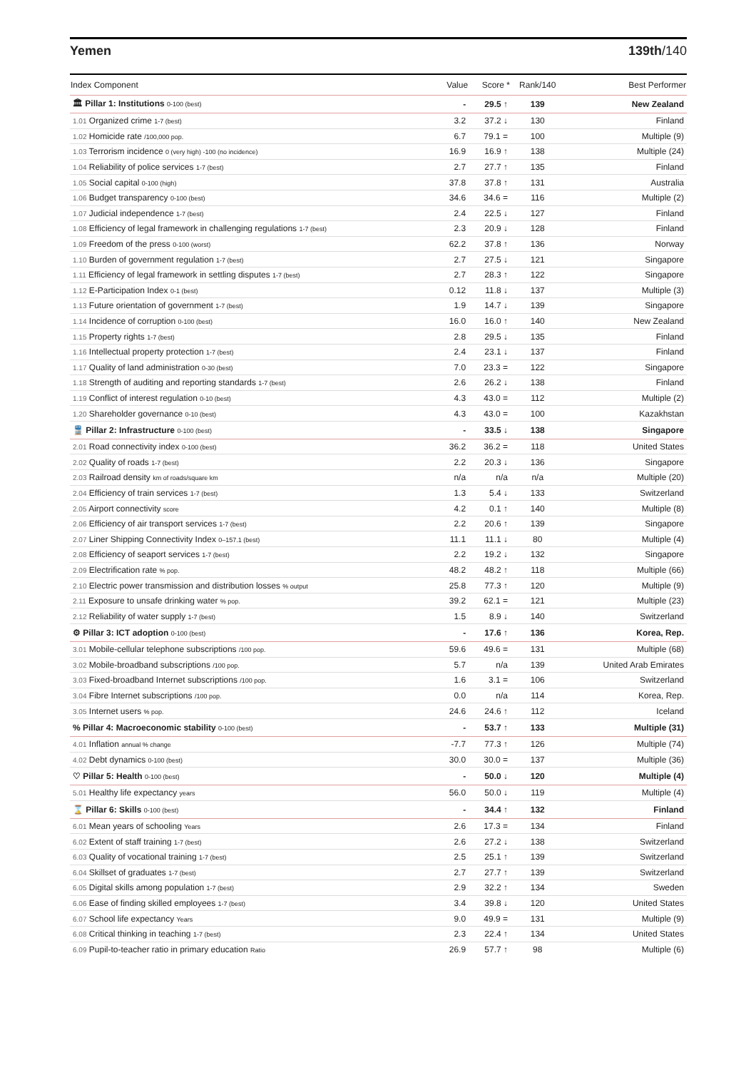Yemen 139th/140
| Index Component | Value | Score * | Rank/140 | Best Performer |
| --- | --- | --- | --- | --- |
| 🏛 Pillar 1: Institutions 0-100 (best) | - | 29.5 ↑ | 139 | New Zealand |
| 1.01 Organized crime 1-7 (best) | 3.2 | 37.2 ↓ | 130 | Finland |
| 1.02 Homicide rate /100,000 pop. | 6.7 | 79.1 = | 100 | Multiple (9) |
| 1.03 Terrorism incidence 0 (very high) -100 (no incidence) | 16.9 | 16.9 ↑ | 138 | Multiple (24) |
| 1.04 Reliability of police services 1-7 (best) | 2.7 | 27.7 ↑ | 135 | Finland |
| 1.05 Social capital 0-100 (high) | 37.8 | 37.8 ↑ | 131 | Australia |
| 1.06 Budget transparency 0-100 (best) | 34.6 | 34.6 = | 116 | Multiple (2) |
| 1.07 Judicial independence 1-7 (best) | 2.4 | 22.5 ↓ | 127 | Finland |
| 1.08 Efficiency of legal framework in challenging regulations 1-7 (best) | 2.3 | 20.9 ↓ | 128 | Finland |
| 1.09 Freedom of the press 0-100 (worst) | 62.2 | 37.8 ↑ | 136 | Norway |
| 1.10 Burden of government regulation 1-7 (best) | 2.7 | 27.5 ↓ | 121 | Singapore |
| 1.11 Efficiency of legal framework in settling disputes 1-7 (best) | 2.7 | 28.3 ↑ | 122 | Singapore |
| 1.12 E-Participation Index 0-1 (best) | 0.12 | 11.8 ↓ | 137 | Multiple (3) |
| 1.13 Future orientation of government 1-7 (best) | 1.9 | 14.7 ↓ | 139 | Singapore |
| 1.14 Incidence of corruption 0-100 (best) | 16.0 | 16.0 ↑ | 140 | New Zealand |
| 1.15 Property rights 1-7 (best) | 2.8 | 29.5 ↓ | 135 | Finland |
| 1.16 Intellectual property protection 1-7 (best) | 2.4 | 23.1 ↓ | 137 | Finland |
| 1.17 Quality of land administration 0-30 (best) | 7.0 | 23.3 = | 122 | Singapore |
| 1.18 Strength of auditing and reporting standards 1-7 (best) | 2.6 | 26.2 ↓ | 138 | Finland |
| 1.19 Conflict of interest regulation 0-10 (best) | 4.3 | 43.0 = | 112 | Multiple (2) |
| 1.20 Shareholder governance 0-10 (best) | 4.3 | 43.0 = | 100 | Kazakhstan |
| 🚆 Pillar 2: Infrastructure 0-100 (best) | - | 33.5 ↓ | 138 | Singapore |
| 2.01 Road connectivity index 0-100 (best) | 36.2 | 36.2 = | 118 | United States |
| 2.02 Quality of roads 1-7 (best) | 2.2 | 20.3 ↓ | 136 | Singapore |
| 2.03 Railroad density km of roads/square km | n/a | n/a | n/a | Multiple (20) |
| 2.04 Efficiency of train services 1-7 (best) | 1.3 | 5.4 ↓ | 133 | Switzerland |
| 2.05 Airport connectivity score | 4.2 | 0.1 ↑ | 140 | Multiple (8) |
| 2.06 Efficiency of air transport services 1-7 (best) | 2.2 | 20.6 ↑ | 139 | Singapore |
| 2.07 Liner Shipping Connectivity Index 0–157.1 (best) | 11.1 | 11.1 ↓ | 80 | Multiple (4) |
| 2.08 Efficiency of seaport services 1-7 (best) | 2.2 | 19.2 ↓ | 132 | Singapore |
| 2.09 Electrification rate % pop. | 48.2 | 48.2 ↑ | 118 | Multiple (66) |
| 2.10 Electric power transmission and distribution losses % output | 25.8 | 77.3 ↑ | 120 | Multiple (9) |
| 2.11 Exposure to unsafe drinking water % pop. | 39.2 | 62.1 = | 121 | Multiple (23) |
| 2.12 Reliability of water supply 1-7 (best) | 1.5 | 8.9 ↓ | 140 | Switzerland |
| ⚙ Pillar 3: ICT adoption 0-100 (best) | - | 17.6 ↑ | 136 | Korea, Rep. |
| 3.01 Mobile-cellular telephone subscriptions /100 pop. | 59.6 | 49.6 = | 131 | Multiple (68) |
| 3.02 Mobile-broadband subscriptions /100 pop. | 5.7 | n/a | 139 | United Arab Emirates |
| 3.03 Fixed-broadband Internet subscriptions /100 pop. | 1.6 | 3.1 = | 106 | Switzerland |
| 3.04 Fibre Internet subscriptions /100 pop. | 0.0 | n/a | 114 | Korea, Rep. |
| 3.05 Internet users % pop. | 24.6 | 24.6 ↑ | 112 | Iceland |
| % Pillar 4: Macroeconomic stability 0-100 (best) | - | 53.7 ↑ | 133 | Multiple (31) |
| 4.01 Inflation annual % change | -7.7 | 77.3 ↑ | 126 | Multiple (74) |
| 4.02 Debt dynamics 0-100 (best) | 30.0 | 30.0 = | 137 | Multiple (36) |
| ♡ Pillar 5: Health 0-100 (best) | - | 50.0 ↓ | 120 | Multiple (4) |
| 5.01 Healthy life expectancy years | 56.0 | 50.0 ↓ | 119 | Multiple (4) |
| ⌛ Pillar 6: Skills 0-100 (best) | - | 34.4 ↑ | 132 | Finland |
| 6.01 Mean years of schooling Years | 2.6 | 17.3 = | 134 | Finland |
| 6.02 Extent of staff training 1-7 (best) | 2.6 | 27.2 ↓ | 138 | Switzerland |
| 6.03 Quality of vocational training 1-7 (best) | 2.5 | 25.1 ↑ | 139 | Switzerland |
| 6.04 Skillset of graduates 1-7 (best) | 2.7 | 27.7 ↑ | 139 | Switzerland |
| 6.05 Digital skills among population 1-7 (best) | 2.9 | 32.2 ↑ | 134 | Sweden |
| 6.06 Ease of finding skilled employees 1-7 (best) | 3.4 | 39.8 ↓ | 120 | United States |
| 6.07 School life expectancy Years | 9.0 | 49.9 = | 131 | Multiple (9) |
| 6.08 Critical thinking in teaching 1-7 (best) | 2.3 | 22.4 ↑ | 134 | United States |
| 6.09 Pupil-to-teacher ratio in primary education Ratio | 26.9 | 57.7 ↑ | 98 | Multiple (6) |